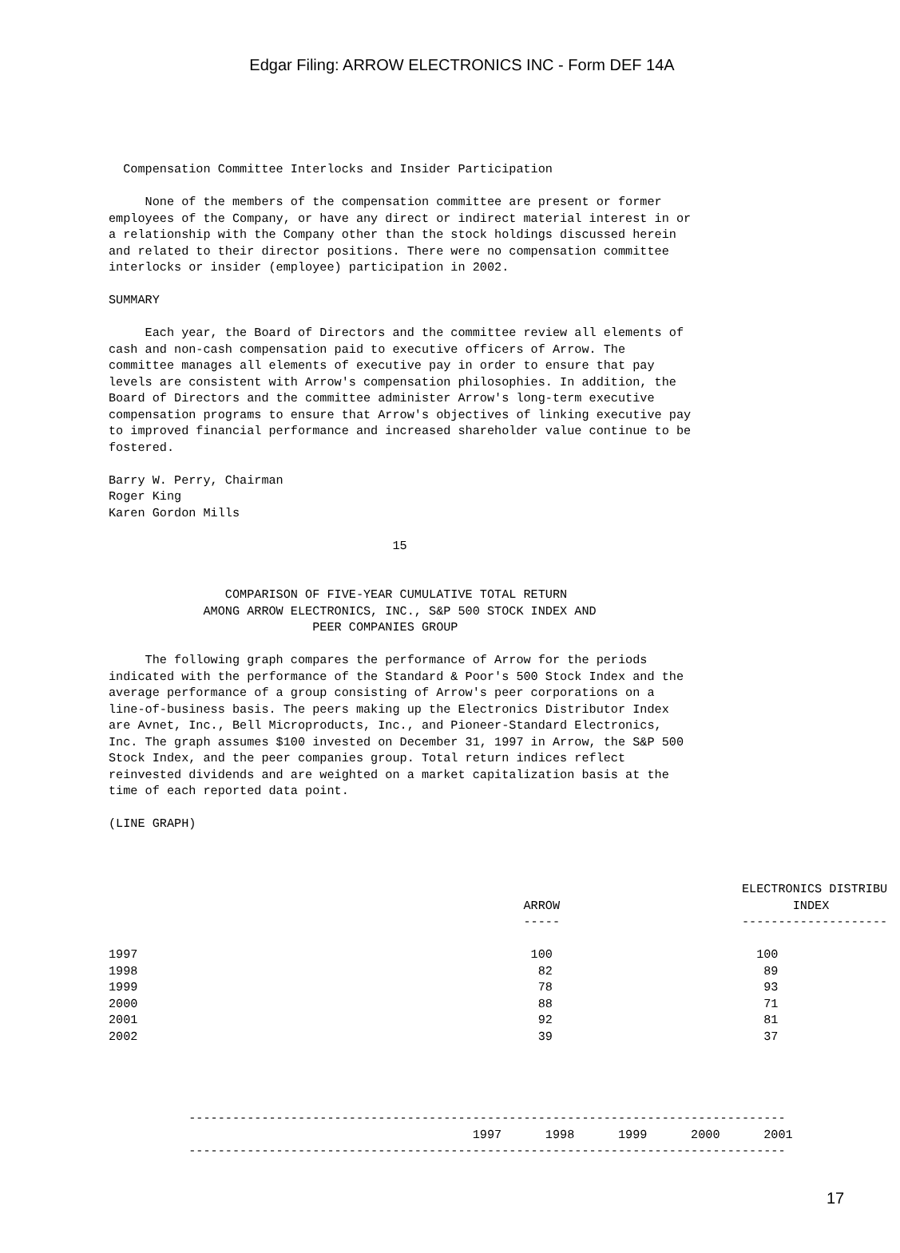Edgar Filing: ARROW ELECTRONICS INC - Form DEF 14A
  Compensation Committee Interlocks and Insider Participation

     None of the members of the compensation committee are present or former
employees of the Company, or have any direct or indirect material interest in or
a relationship with the Company other than the stock holdings discussed herein
and related to their director positions. There were no compensation committee
interlocks or insider (employee) participation in 2002.

SUMMARY

     Each year, the Board of Directors and the committee review all elements of
cash and non-cash compensation paid to executive officers of Arrow. The
committee manages all elements of executive pay in order to ensure that pay
levels are consistent with Arrow's compensation philosophies. In addition, the
Board of Directors and the committee administer Arrow's long-term executive
compensation programs to ensure that Arrow's objectives of linking executive pay
to improved financial performance and increased shareholder value continue to be
fostered.

Barry W. Perry, Chairman
Roger King
Karen Gordon Mills

                                       15


                COMPARISON OF FIVE-YEAR CUMULATIVE TOTAL RETURN
             AMONG ARROW ELECTRONICS, INC., S&P 500 STOCK INDEX AND
                            PEER COMPANIES GROUP

     The following graph compares the performance of Arrow for the periods
indicated with the performance of the Standard & Poor's 500 Stock Index and the
average performance of a group consisting of Arrow's peer corporations on a
line-of-business basis. The peers making up the Electronics Distributor Index
are Avnet, Inc., Bell Microproducts, Inc., and Pioneer-Standard Electronics,
Inc. The graph assumes $100 invested on December 31, 1997 in Arrow, the S&P 500
Stock Index, and the peer companies group. Total return indices reflect
reinvested dividends and are weighted on a market capitalization basis at the
time of each reported data point.

(LINE GRAPH)



                                                                                       ELECTRONICS DISTRIBU
                                                         ARROW                                INDEX
                                                         -----                         --------------------

1997                                                      100                            100
1998                                                       82                             89
1999                                                       78                             93
2000                                                       88                             71
2001                                                       92                             81
2002                                                       39                             37




           ----------------------------------------------------------------------------------
                                                  1997      1998      1999      2000      2001
           ----------------------------------------------------------------------------------
17